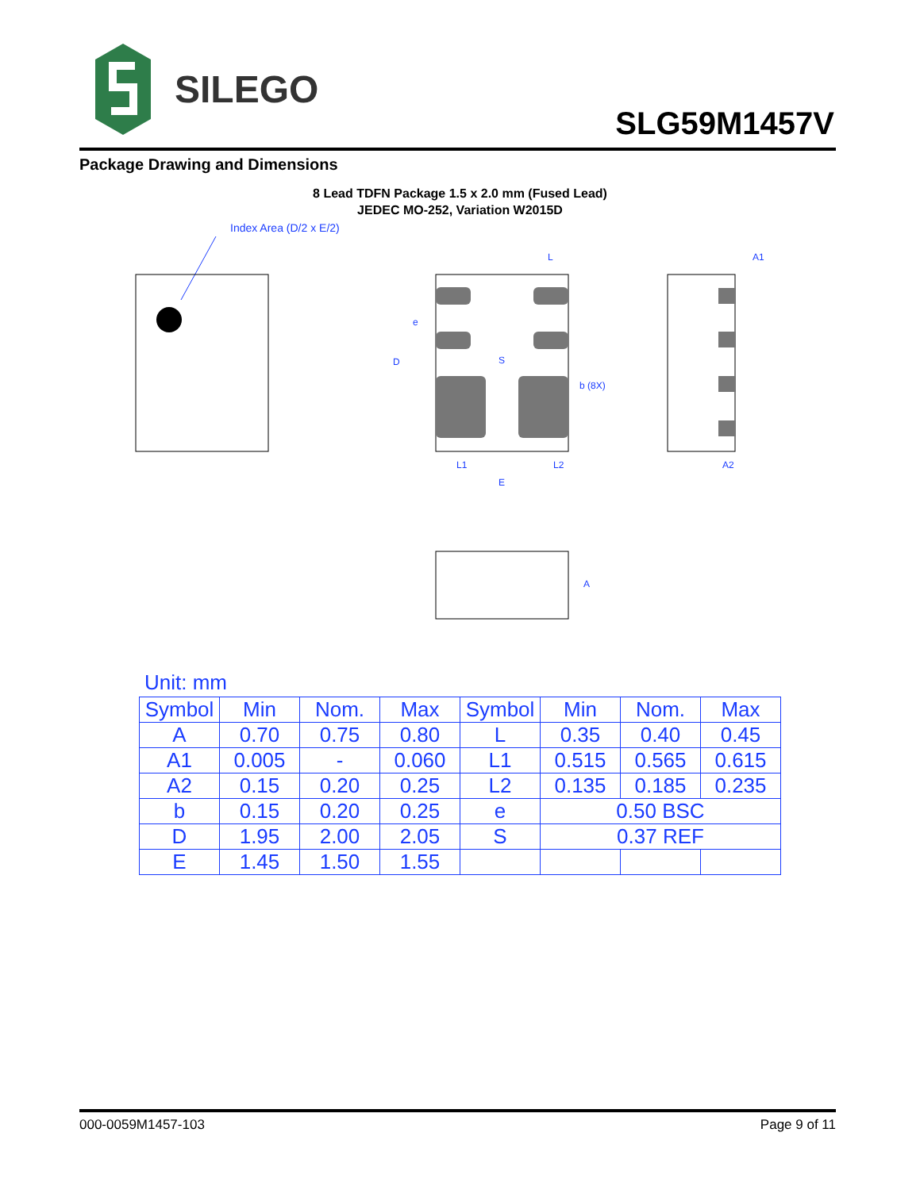SILEGO
SLG59M1457V
Package Drawing and Dimensions
8 Lead TDFN Package 1.5 x 2.0 mm (Fused Lead)
JEDEC MO-252, Variation W2015D
Index Area (D/2 x E/2)
S
D
L1
L2
E
L
b (8X)
e
A1
A2
A
Unit: mm
| Symbol | Min | Nom. | Max | Symbol | Min | Nom. | Max |
| --- | --- | --- | --- | --- | --- | --- | --- |
| A | 0.70 | 0.75 | 0.80 | L | 0.35 | 0.40 | 0.45 |
| A1 | 0.005 | - | 0.060 | L1 | 0.515 | 0.565 | 0.615 |
| A2 | 0.15 | 0.20 | 0.25 | L2 | 0.135 | 0.185 | 0.235 |
| b | 0.15 | 0.20 | 0.25 | e | 0.50 BSC | | |
| D | 1.95 | 2.00 | 2.05 | S | 0.37 REF | | |
| E | 1.45 | 1.50 | 1.55 | | | | |
000-0059M1457-103 Page 9 of 11